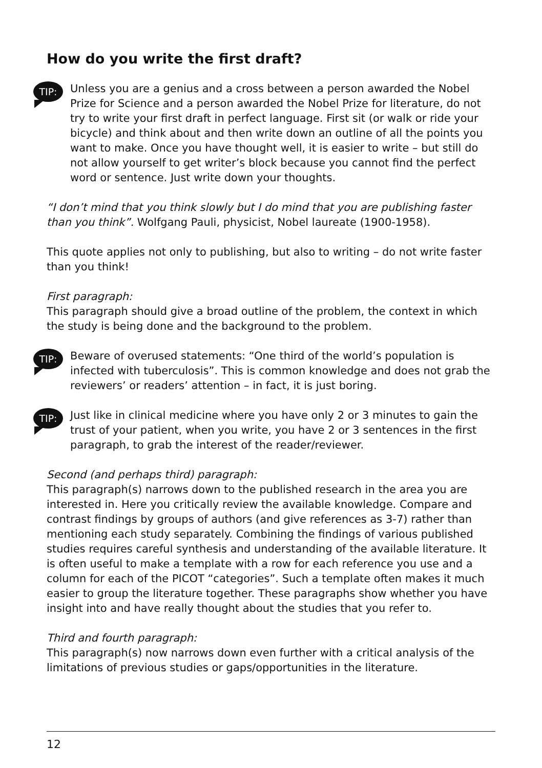How do you write the first draft?
TIP:
Unless you are a genius and a cross between a person awarded the Nobel Prize for Science and a person awarded the Nobel Prize for literature, do not try to write your first draft in perfect language. First sit (or walk or ride your bicycle) and think about and then write down an outline of all the points you want to make. Once you have thought well, it is easier to write – but still do not allow yourself to get writer’s block because you cannot find the perfect word or sentence. Just write down your thoughts.
“I don’t mind that you think slowly but I do mind that you are publishing faster than you think”. Wolfgang Pauli, physicist, Nobel laureate (1900-1958).
This quote applies not only to publishing, but also to writing – do not write faster than you think!
First paragraph:
This paragraph should give a broad outline of the problem, the context in which the study is being done and the background to the problem.
TIP:
Beware of overused statements: “One third of the world’s population is infected with tuberculosis”. This is common knowledge and does not grab the reviewers’ or readers’ attention – in fact, it is just boring.
TIP:
Just like in clinical medicine where you have only 2 or 3 minutes to gain the trust of your patient, when you write, you have 2 or 3 sentences in the first paragraph, to grab the interest of the reader/reviewer.
Second (and perhaps third) paragraph:
This paragraph(s) narrows down to the published research in the area you are interested in. Here you critically review the available knowledge. Compare and contrast findings by groups of authors (and give references as 3-7) rather than mentioning each study separately. Combining the findings of various published studies requires careful synthesis and understanding of the available literature. It is often useful to make a template with a row for each reference you use and a column for each of the PICOT “categories”. Such a template often makes it much easier to group the literature together. These paragraphs show whether you have insight into and have really thought about the studies that you refer to.
Third and fourth paragraph:
This paragraph(s) now narrows down even further with a critical analysis of the limitations of previous studies or gaps/opportunities in the literature.
12